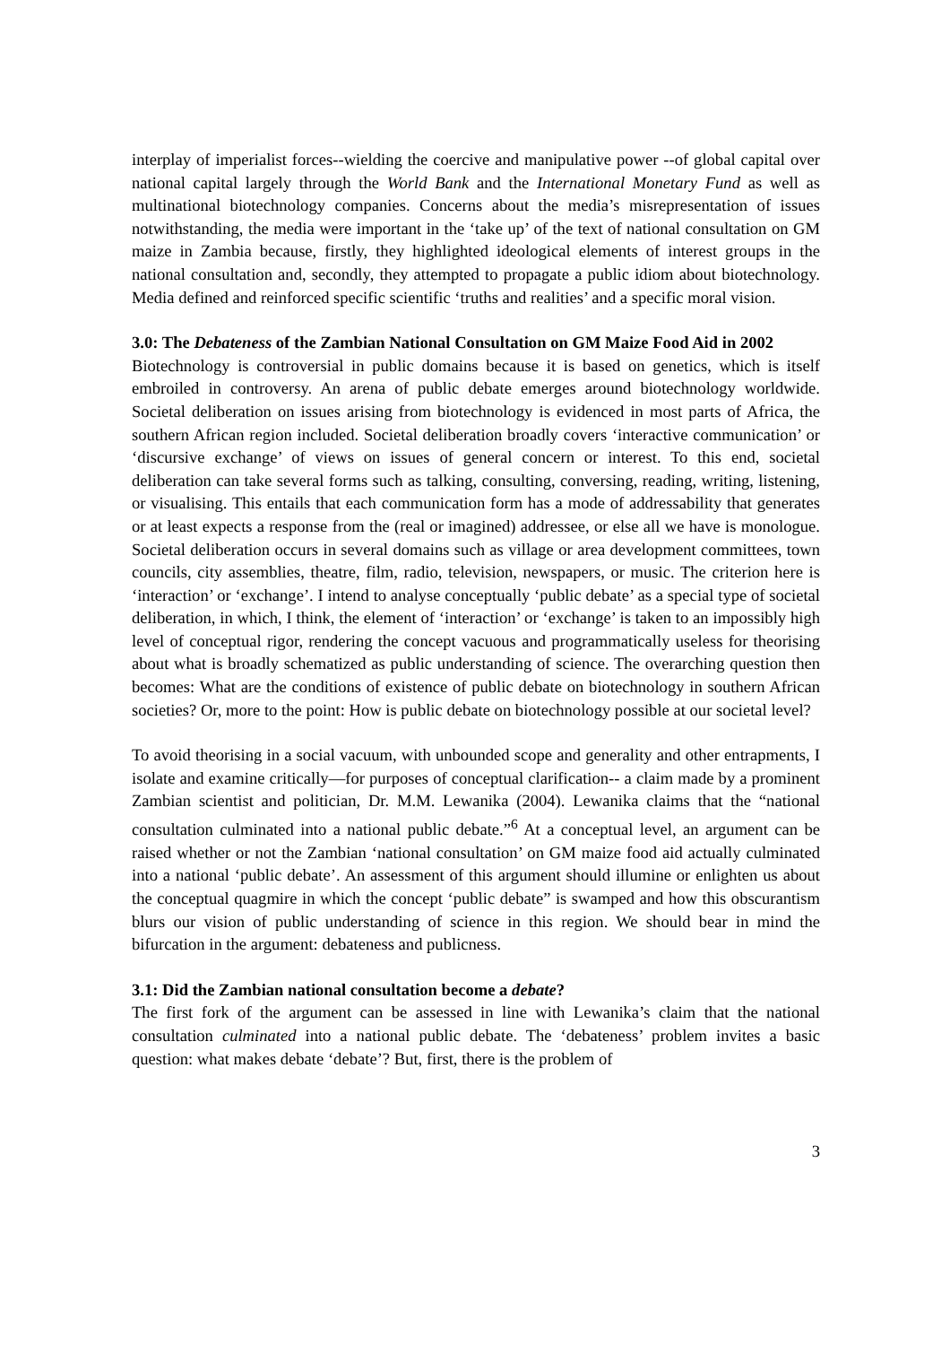interplay of imperialist forces--wielding the coercive and manipulative power --of global capital over national capital largely through the World Bank and the International Monetary Fund as well as multinational biotechnology companies. Concerns about the media’s misrepresentation of issues notwithstanding, the media were important in the ‘take up’ of the text of national consultation on GM maize in Zambia because, firstly, they highlighted ideological elements of interest groups in the national consultation and, secondly, they attempted to propagate a public idiom about biotechnology. Media defined and reinforced specific scientific ‘truths and realities’ and a specific moral vision.
3.0: The Debateness of the Zambian National Consultation on GM Maize Food Aid in 2002
Biotechnology is controversial in public domains because it is based on genetics, which is itself embroiled in controversy. An arena of public debate emerges around biotechnology worldwide. Societal deliberation on issues arising from biotechnology is evidenced in most parts of Africa, the southern African region included. Societal deliberation broadly covers ‘interactive communication’ or ‘discursive exchange’ of views on issues of general concern or interest. To this end, societal deliberation can take several forms such as talking, consulting, conversing, reading, writing, listening, or visualising. This entails that each communication form has a mode of addressability that generates or at least expects a response from the (real or imagined) addressee, or else all we have is monologue. Societal deliberation occurs in several domains such as village or area development committees, town councils, city assemblies, theatre, film, radio, television, newspapers, or music. The criterion here is ‘interaction’ or ‘exchange’. I intend to analyse conceptually ‘public debate’ as a special type of societal deliberation, in which, I think, the element of ‘interaction’ or ‘exchange’ is taken to an impossibly high level of conceptual rigor, rendering the concept vacuous and programmatically useless for theorising about what is broadly schematized as public understanding of science. The overarching question then becomes: What are the conditions of existence of public debate on biotechnology in southern African societies? Or, more to the point: How is public debate on biotechnology possible at our societal level?
To avoid theorising in a social vacuum, with unbounded scope and generality and other entrapments, I isolate and examine critically—for purposes of conceptual clarification-- a claim made by a prominent Zambian scientist and politician, Dr. M.M. Lewanika (2004). Lewanika claims that the “national consultation culminated into a national public debate.”<sup>6</sup> At a conceptual level, an argument can be raised whether or not the Zambian ‘national consultation’ on GM maize food aid actually culminated into a national ‘public debate’. An assessment of this argument should illumine or enlighten us about the conceptual quagmire in which the concept ‘public debate” is swamped and how this obscurantism blurs our vision of public understanding of science in this region. We should bear in mind the bifurcation in the argument: debateness and publicness.
3.1: Did the Zambian national consultation become a debate?
The first fork of the argument can be assessed in line with Lewanika’s claim that the national consultation culminated into a national public debate. The ‘debateness’ problem invites a basic question: what makes debate ‘debate’? But, first, there is the problem of
3